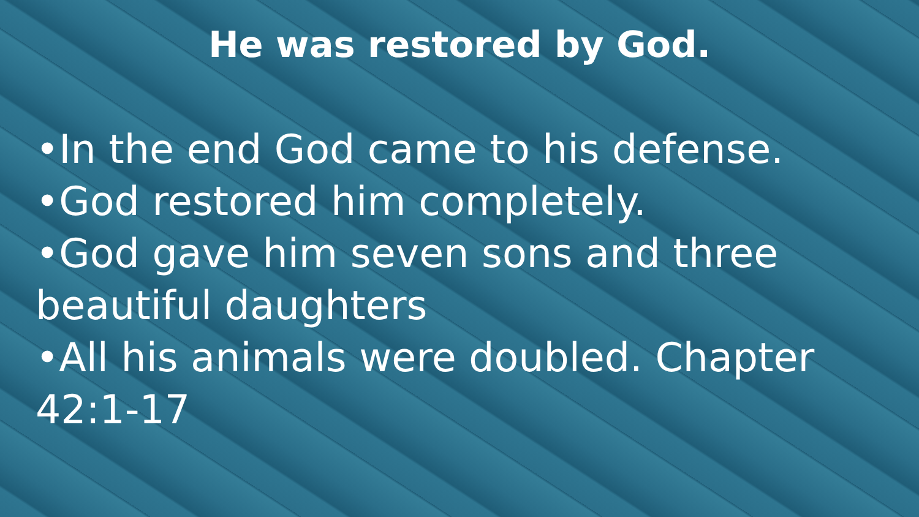He was restored by God.
•In the end God came to his defense.
•God restored him completely.
•God gave him seven sons and three beautiful daughters
•All his animals were doubled. Chapter 42:1-17